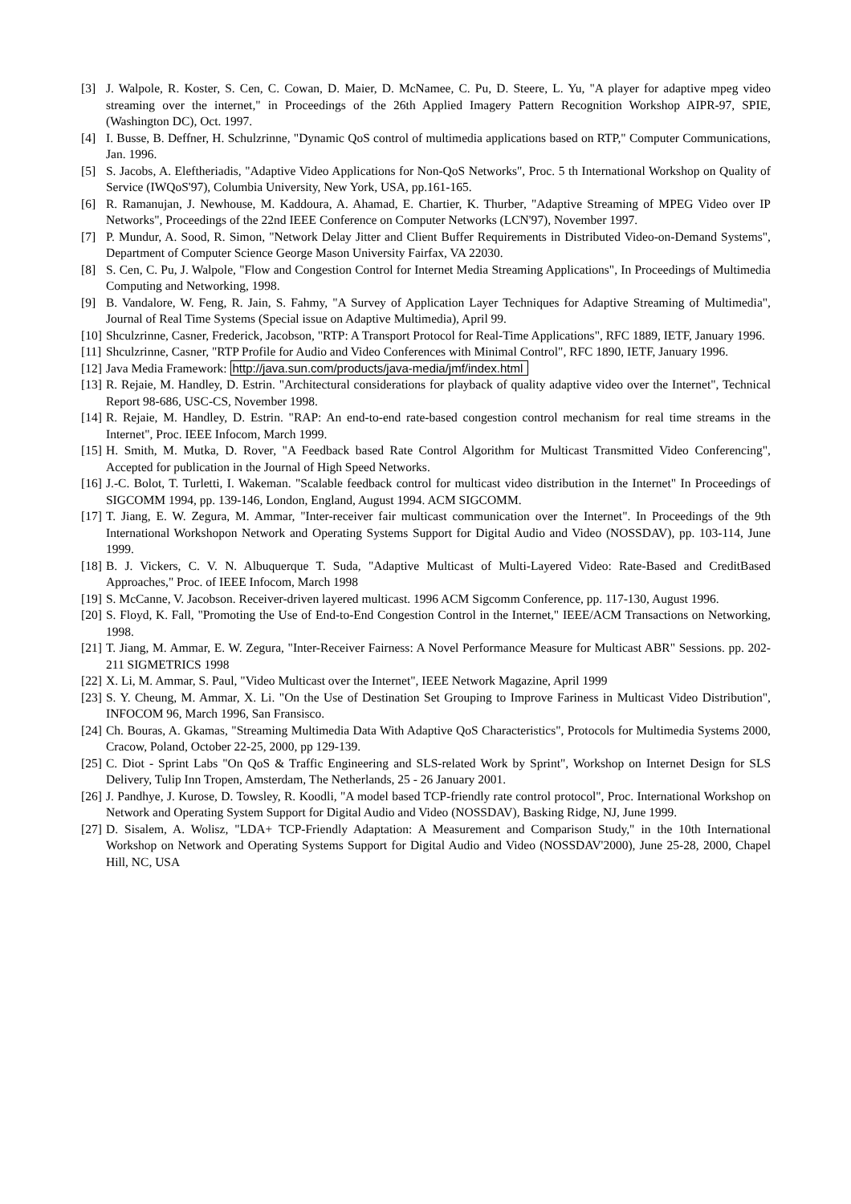[3] J. Walpole, R. Koster, S. Cen, C. Cowan, D. Maier, D. McNamee, C. Pu, D. Steere, L. Yu, "A player for adaptive mpeg video streaming over the internet," in Proceedings of the 26th Applied Imagery Pattern Recognition Workshop AIPR-97, SPIE, (Washington DC), Oct. 1997.
[4] I. Busse, B. Deffner, H. Schulzrinne, "Dynamic QoS control of multimedia applications based on RTP," Computer Communications, Jan. 1996.
[5] S. Jacobs, A. Eleftheriadis, "Adaptive Video Applications for Non-QoS Networks", Proc. 5 th International Workshop on Quality of Service (IWQoS'97), Columbia University, New York, USA, pp.161-165.
[6] R. Ramanujan, J. Newhouse, M. Kaddoura, A. Ahamad, E. Chartier, K. Thurber, "Adaptive Streaming of MPEG Video over IP Networks", Proceedings of the 22nd IEEE Conference on Computer Networks (LCN'97), November 1997.
[7] P. Mundur, A. Sood, R. Simon, "Network Delay Jitter and Client Buffer Requirements in Distributed Video-on-Demand Systems", Department of Computer Science George Mason University Fairfax, VA 22030.
[8] S. Cen, C. Pu, J. Walpole, "Flow and Congestion Control for Internet Media Streaming Applications", In Proceedings of Multimedia Computing and Networking, 1998.
[9] B. Vandalore, W. Feng, R. Jain, S. Fahmy, "A Survey of Application Layer Techniques for Adaptive Streaming of Multimedia", Journal of Real Time Systems (Special issue on Adaptive Multimedia), April 99.
[10] Shculzrinne, Casner, Frederick, Jacobson, "RTP: A Transport Protocol for Real-Time Applications", RFC 1889, IETF, January 1996.
[11] Shculzrinne, Casner, "RTP Profile for Audio and Video Conferences with Minimal Control", RFC 1890, IETF, January 1996.
[12] Java Media Framework: http://java.sun.com/products/java-media/jmf/index.html
[13] R. Rejaie, M. Handley, D. Estrin. "Architectural considerations for playback of quality adaptive video over the Internet", Technical Report 98-686, USC-CS, November 1998.
[14] R. Rejaie, M. Handley, D. Estrin. "RAP: An end-to-end rate-based congestion control mechanism for real time streams in the Internet", Proc. IEEE Infocom, March 1999.
[15] H. Smith, M. Mutka, D. Rover, "A Feedback based Rate Control Algorithm for Multicast Transmitted Video Conferencing", Accepted for publication in the Journal of High Speed Networks.
[16] J.-C. Bolot, T. Turletti, I. Wakeman. "Scalable feedback control for multicast video distribution in the Internet" In Proceedings of SIGCOMM 1994, pp. 139-146, London, England, August 1994. ACM SIGCOMM.
[17] T. Jiang, E. W. Zegura, M. Ammar, "Inter-receiver fair multicast communication over the Internet". In Proceedings of the 9th International Workshopon Network and Operating Systems Support for Digital Audio and Video (NOSSDAV), pp. 103-114, June 1999.
[18] B. J. Vickers, C. V. N. Albuquerque T. Suda, "Adaptive Multicast of Multi-Layered Video: Rate-Based and CreditBased Approaches," Proc. of IEEE Infocom, March 1998
[19] S. McCanne, V. Jacobson. Receiver-driven layered multicast. 1996 ACM Sigcomm Conference, pp. 117-130, August 1996.
[20] S. Floyd, K. Fall, "Promoting the Use of End-to-End Congestion Control in the Internet," IEEE/ACM Transactions on Networking, 1998.
[21] T. Jiang, M. Ammar, E. W. Zegura, "Inter-Receiver Fairness: A Novel Performance Measure for Multicast ABR" Sessions. pp. 202-211 SIGMETRICS 1998
[22] X. Li, M. Ammar, S. Paul, "Video Multicast over the Internet", IEEE Network Magazine, April 1999
[23] S. Y. Cheung, M. Ammar, X. Li. "On the Use of Destination Set Grouping to Improve Fariness in Multicast Video Distribution", INFOCOM 96, March 1996, San Fransisco.
[24] Ch. Bouras, A. Gkamas, "Streaming Multimedia Data With Adaptive QoS Characteristics", Protocols for Multimedia Systems 2000, Cracow, Poland, October 22-25, 2000, pp 129-139.
[25] C. Diot - Sprint Labs "On QoS & Traffic Engineering and SLS-related Work by Sprint", Workshop on Internet Design for SLS Delivery, Tulip Inn Tropen, Amsterdam, The Netherlands, 25 - 26 January 2001.
[26] J. Pandhye, J. Kurose, D. Towsley, R. Koodli, "A model based TCP-friendly rate control protocol", Proc. International Workshop on Network and Operating System Support for Digital Audio and Video (NOSSDAV), Basking Ridge, NJ, June 1999.
[27] D. Sisalem, A. Wolisz, "LDA+ TCP-Friendly Adaptation: A Measurement and Comparison Study," in the 10th International Workshop on Network and Operating Systems Support for Digital Audio and Video (NOSSDAV'2000), June 25-28, 2000, Chapel Hill, NC, USA